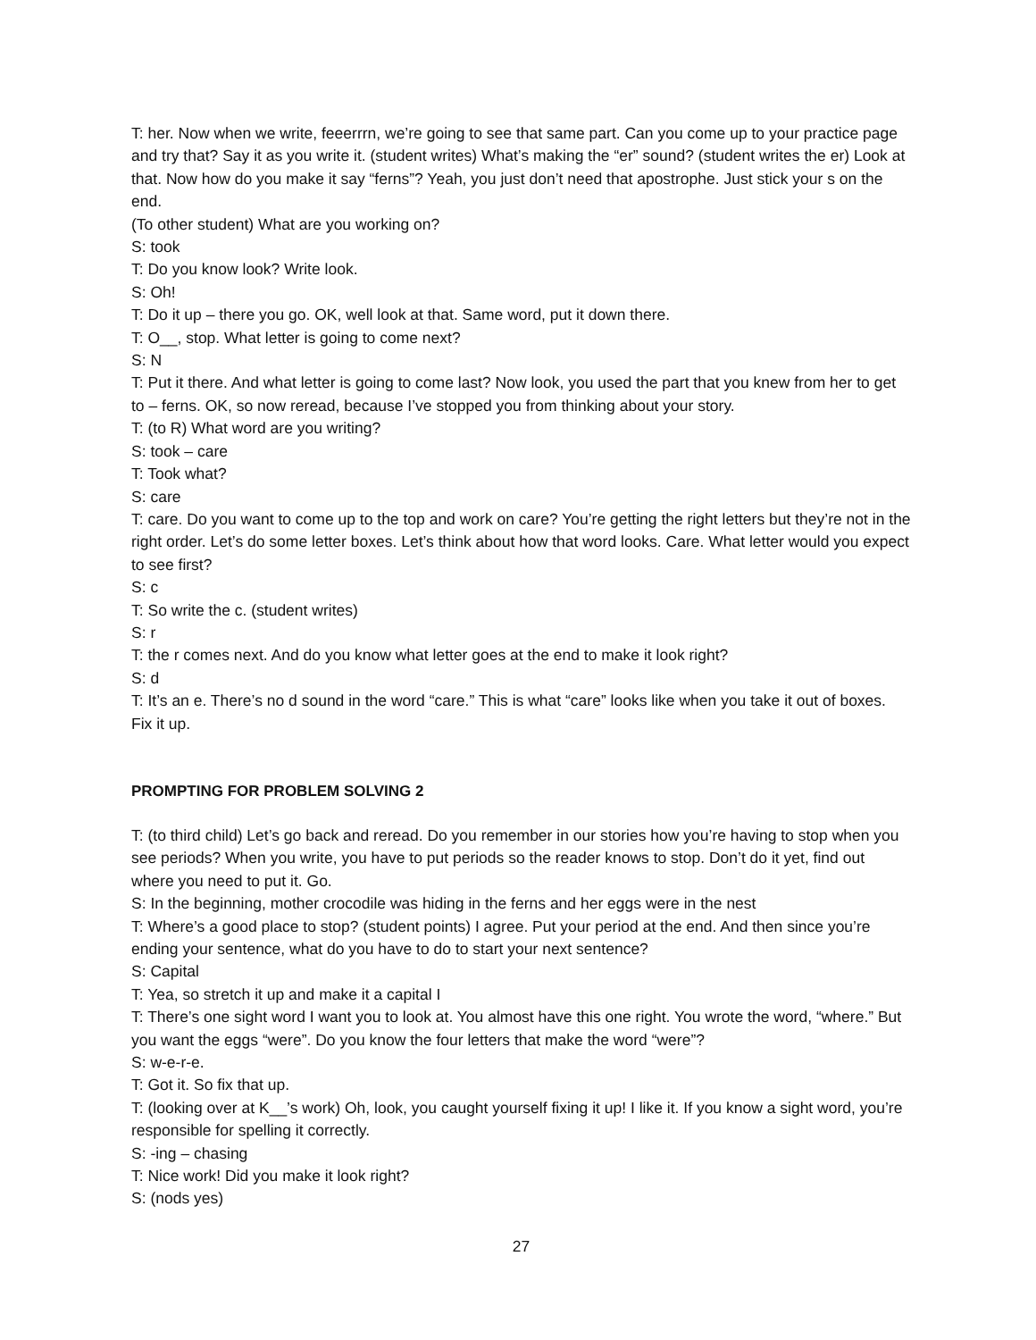T: her. Now when we write, feeerrrn, we’re going to see that same part. Can you come up to your practice page and try that? Say it as you write it. (student writes) What’s making the “er” sound? (student writes the er) Look at that. Now how do you make it say “ferns”? Yeah, you just don’t need that apostrophe. Just stick your s on the end.
(To other student) What are you working on?
S: took
T: Do you know look? Write look.
S: Oh!
T: Do it up – there you go. OK, well look at that. Same word, put it down there.
T: O__, stop. What letter is going to come next?
S: N
T: Put it there. And what letter is going to come last? Now look, you used the part that you knew from her to get to – ferns. OK, so now reread, because I’ve stopped you from thinking about your story.
T: (to R) What word are you writing?
S: took – care
T: Took what?
S: care
T: care. Do you want to come up to the top and work on care? You’re getting the right letters but they’re not in the right order. Let’s do some letter boxes. Let’s think about how that word looks. Care. What letter would you expect to see first?
S: c
T: So write the c. (student writes)
S: r
T: the r comes next. And do you know what letter goes at the end to make it look right?
S: d
T: It’s an e. There’s no d sound in the word “care.” This is what “care” looks like when you take it out of boxes. Fix it up.
PROMPTING FOR PROBLEM SOLVING 2
T: (to third child) Let’s go back and reread. Do you remember in our stories how you’re having to stop when you see periods? When you write, you have to put periods so the reader knows to stop. Don’t do it yet, find out where you need to put it. Go.
S: In the beginning, mother crocodile was hiding in the ferns and her eggs were in the nest
T: Where’s a good place to stop? (student points) I agree. Put your period at the end. And then since you’re ending your sentence, what do you have to do to start your next sentence?
S: Capital
T: Yea, so stretch it up and make it a capital I
T: There’s one sight word I want you to look at. You almost have this one right. You wrote the word, “where.” But you want the eggs “were”. Do you know the four letters that make the word “were”?
S: w-e-r-e.
T: Got it. So fix that up.
T: (looking over at K__’s work) Oh, look, you caught yourself fixing it up! I like it. If you know a sight word, you’re responsible for spelling it correctly.
S: -ing – chasing
T: Nice work! Did you make it look right?
S: (nods yes)
27